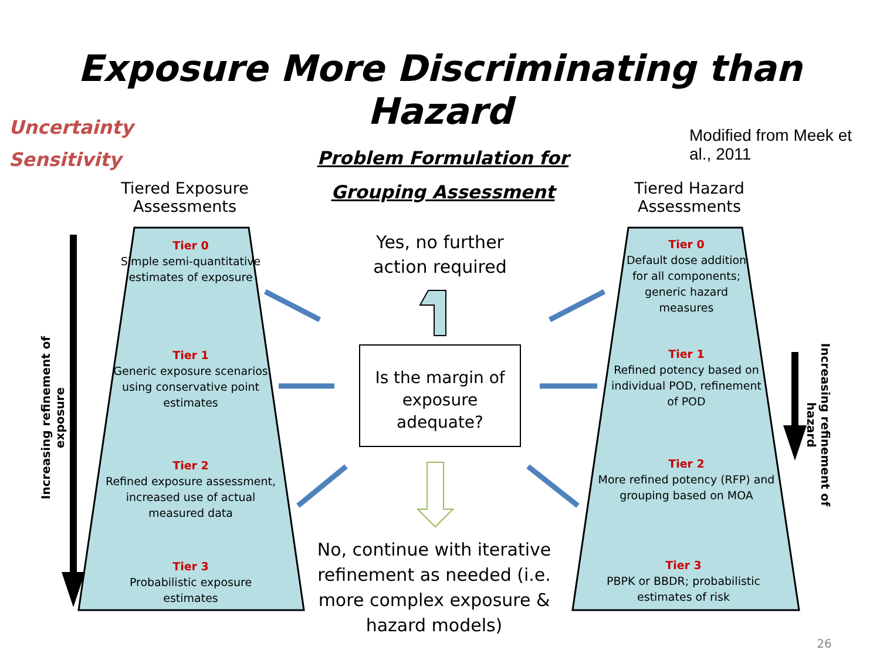Exposure More Discriminating than Hazard
Uncertainty
Sensitivity
Problem Formulation for Grouping Assessment
Modified from Meek et al., 2011
Tiered Exposure Assessments
Tiered Hazard Assessments
Yes, no further action required
Is the margin of exposure adequate?
No, continue with iterative refinement as needed (i.e. more complex exposure & hazard models)
Tier 0
Simple semi-quantitative estimates of exposure
Tier 1
Generic exposure scenarios using conservative point estimates
Tier 2
Refined exposure assessment, increased use of actual measured data
Tier 3
Probabilistic exposure estimates
Tier 0
Default dose addition for all components; generic hazard measures
Tier 1
Refined potency based on individual POD, refinement of POD
Tier 2
More refined potency (RFP) and grouping based on MOA
Tier 3
PBPK or BBDR; probabilistic estimates of risk
Increasing refinement of exposure
Increasing refinement of hazard
26